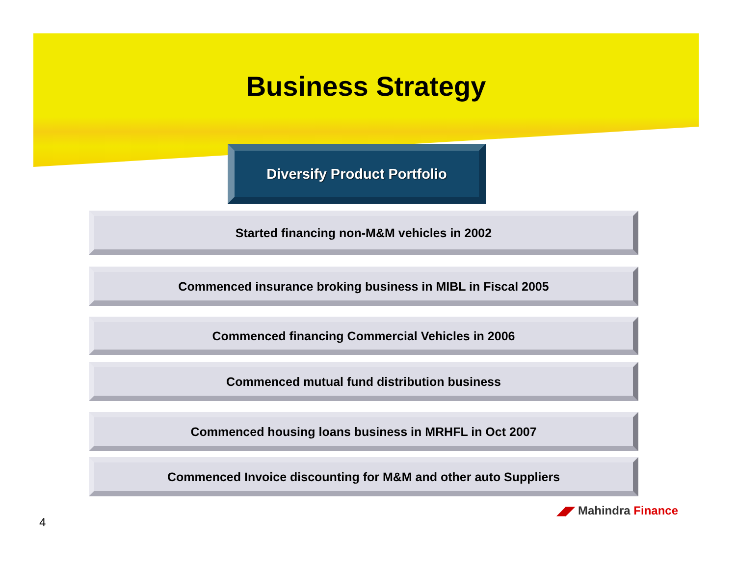Business Strategy
Diversify Product Portfolio
Started financing non-M&M vehicles in 2002
Commenced insurance broking business in MIBL in Fiscal 2005
Commenced financing Commercial Vehicles in 2006
Commenced mutual fund distribution business
Commenced housing loans business in MRHFL in Oct 2007
Commenced Invoice discounting for M&M and other auto Suppliers
◢◤ Mahindra Finance
4